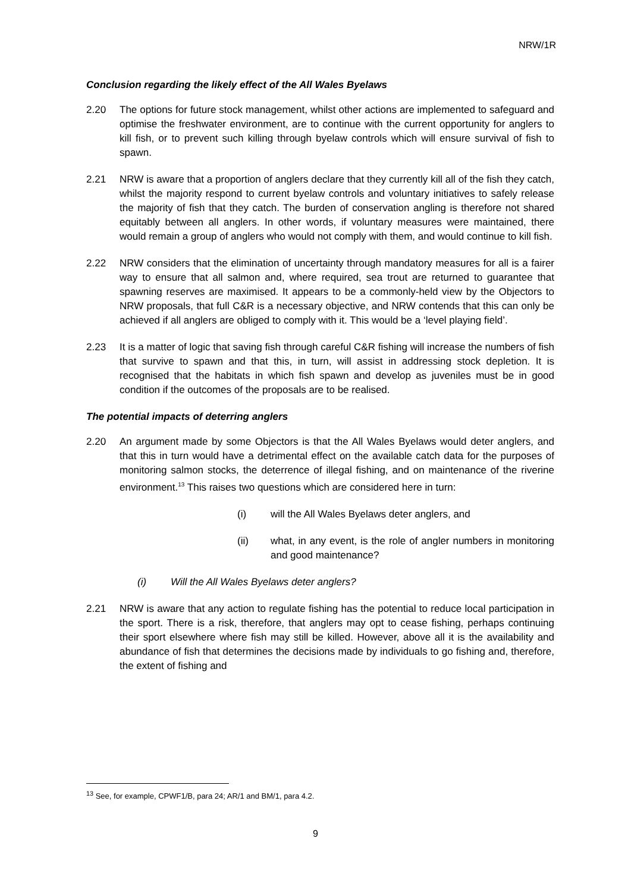NRW/1R
Conclusion regarding the likely effect of the All Wales Byelaws
2.20 The options for future stock management, whilst other actions are implemented to safeguard and optimise the freshwater environment, are to continue with the current opportunity for anglers to kill fish, or to prevent such killing through byelaw controls which will ensure survival of fish to spawn.
2.21 NRW is aware that a proportion of anglers declare that they currently kill all of the fish they catch, whilst the majority respond to current byelaw controls and voluntary initiatives to safely release the majority of fish that they catch. The burden of conservation angling is therefore not shared equitably between all anglers. In other words, if voluntary measures were maintained, there would remain a group of anglers who would not comply with them, and would continue to kill fish.
2.22 NRW considers that the elimination of uncertainty through mandatory measures for all is a fairer way to ensure that all salmon and, where required, sea trout are returned to guarantee that spawning reserves are maximised. It appears to be a commonly-held view by the Objectors to NRW proposals, that full C&R is a necessary objective, and NRW contends that this can only be achieved if all anglers are obliged to comply with it. This would be a ‘level playing field’.
2.23 It is a matter of logic that saving fish through careful C&R fishing will increase the numbers of fish that survive to spawn and that this, in turn, will assist in addressing stock depletion. It is recognised that the habitats in which fish spawn and develop as juveniles must be in good condition if the outcomes of the proposals are to be realised.
The potential impacts of deterring anglers
2.20 An argument made by some Objectors is that the All Wales Byelaws would deter anglers, and that this in turn would have a detrimental effect on the available catch data for the purposes of monitoring salmon stocks, the deterrence of illegal fishing, and on maintenance of the riverine environment.<sup>13</sup> This raises two questions which are considered here in turn:
(i) will the All Wales Byelaws deter anglers, and
(ii) what, in any event, is the role of angler numbers in monitoring and good maintenance?
(i) Will the All Wales Byelaws deter anglers?
2.21 NRW is aware that any action to regulate fishing has the potential to reduce local participation in the sport. There is a risk, therefore, that anglers may opt to cease fishing, perhaps continuing their sport elsewhere where fish may still be killed. However, above all it is the availability and abundance of fish that determines the decisions made by individuals to go fishing and, therefore, the extent of fishing and
<sup>13</sup> See, for example, CPWF1/B, para 24; AR/1 and BM/1, para 4.2.
9